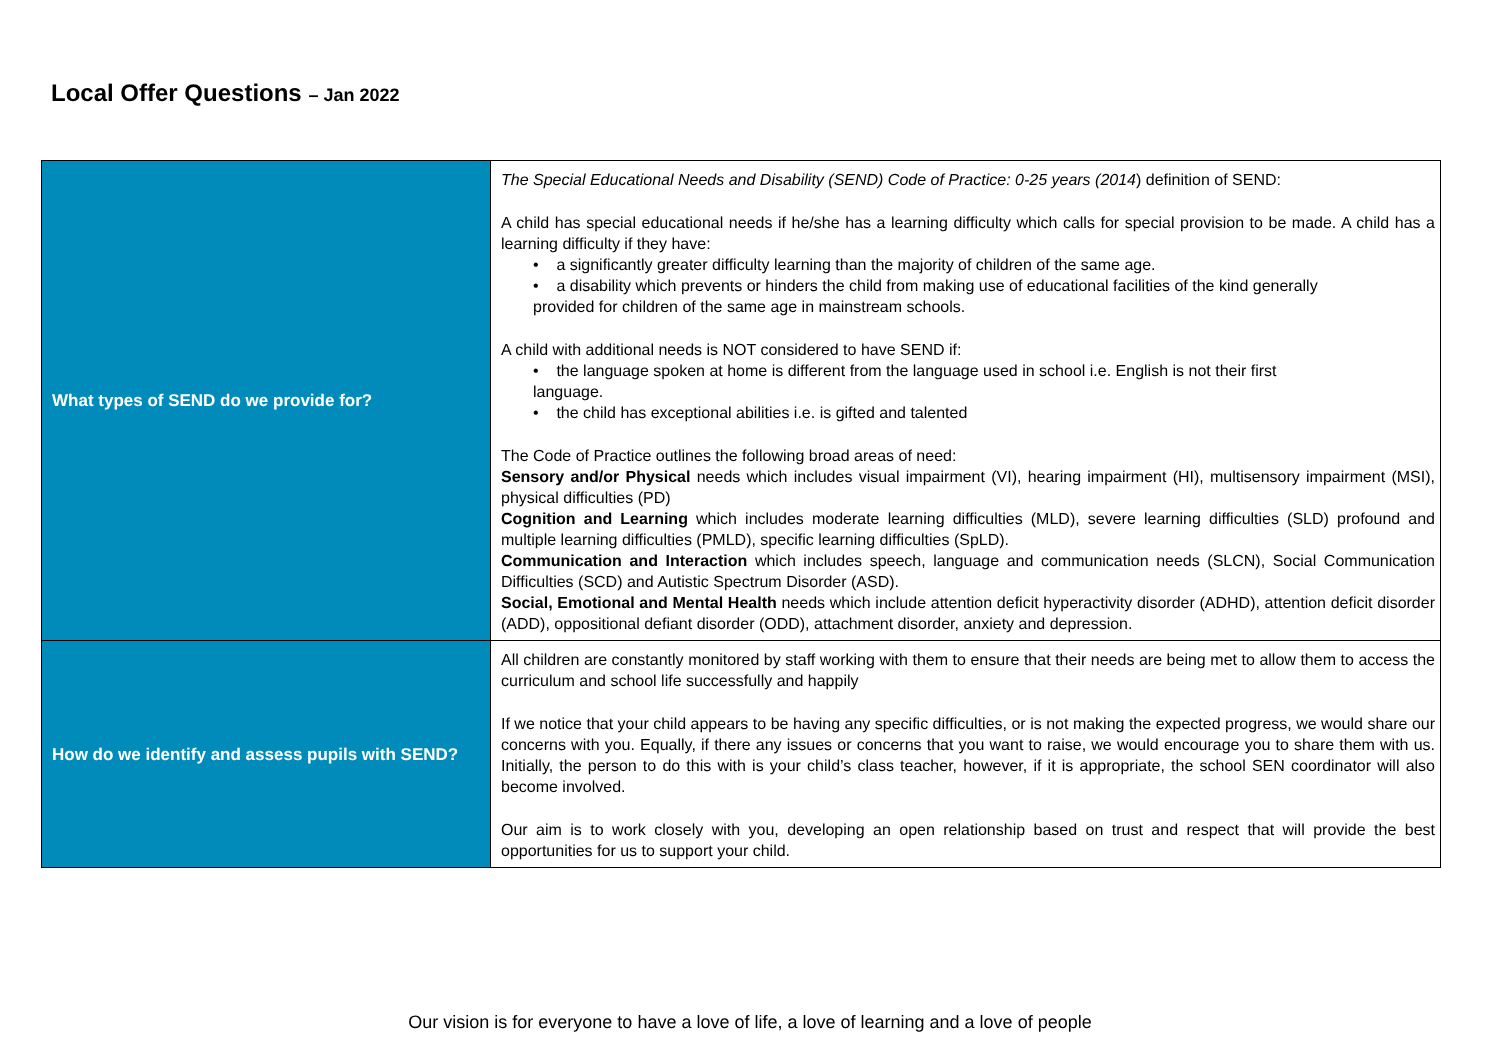Local Offer Questions – Jan 2022
| What types of SEND do we provide for? | The Special Educational Needs and Disability (SEND) Code of Practice: 0-25 years (2014 ) definition of SEND: A child has special educational needs if he/she has a learning difficulty which calls for special provision to be made. A child has a learning difficulty if they have: • a significantly greater difficulty learning than the majority of children of the same age. • a disability which prevents or hinders the child from making use of educational facilities of the kind generally provided for children of the same age in mainstream schools. A child with additional needs is NOT considered to have SEND if: • the language spoken at home is different from the language used in school i.e. English is not their first language. • the child has exceptional abilities i.e. is gifted and talented The Code of Practice outlines the following broad areas of need: Sensory and/or Physical needs which includes visual impairment (VI), hearing impairment (HI), multisensory impairment (MSI), physical difficulties (PD) Cognition and Learning which includes moderate learning difficulties (MLD), severe learning difficulties (SLD) profound and multiple learning difficulties (PMLD), specific learning difficulties (SpLD). Communication and Interaction which includes speech, language and communication needs (SLCN), Social Communication Difficulties (SCD) and Autistic Spectrum Disorder (ASD). Social, Emotional and Mental Health needs which include attention deficit hyperactivity disorder (ADHD), attention deficit disorder (ADD), oppositional defiant disorder (ODD), attachment disorder, anxiety and depression. |
| How do we identify and assess pupils with SEND? | All children are constantly monitored by staff working with them to ensure that their needs are being met to allow them to access the curriculum and school life successfully and happily If we notice that your child appears to be having any specific difficulties, or is not making the expected progress, we would share our concerns with you. Equally, if there any issues or concerns that you want to raise, we would encourage you to share them with us. Initially, the person to do this with is your child’s class teacher, however, if it is appropriate, the school SEN coordinator will also become involved. Our aim is to work closely with you, developing an open relationship based on trust and respect that will provide the best opportunities for us to support your child. |
Our vision is for everyone to have a love of life, a love of learning and a love of people